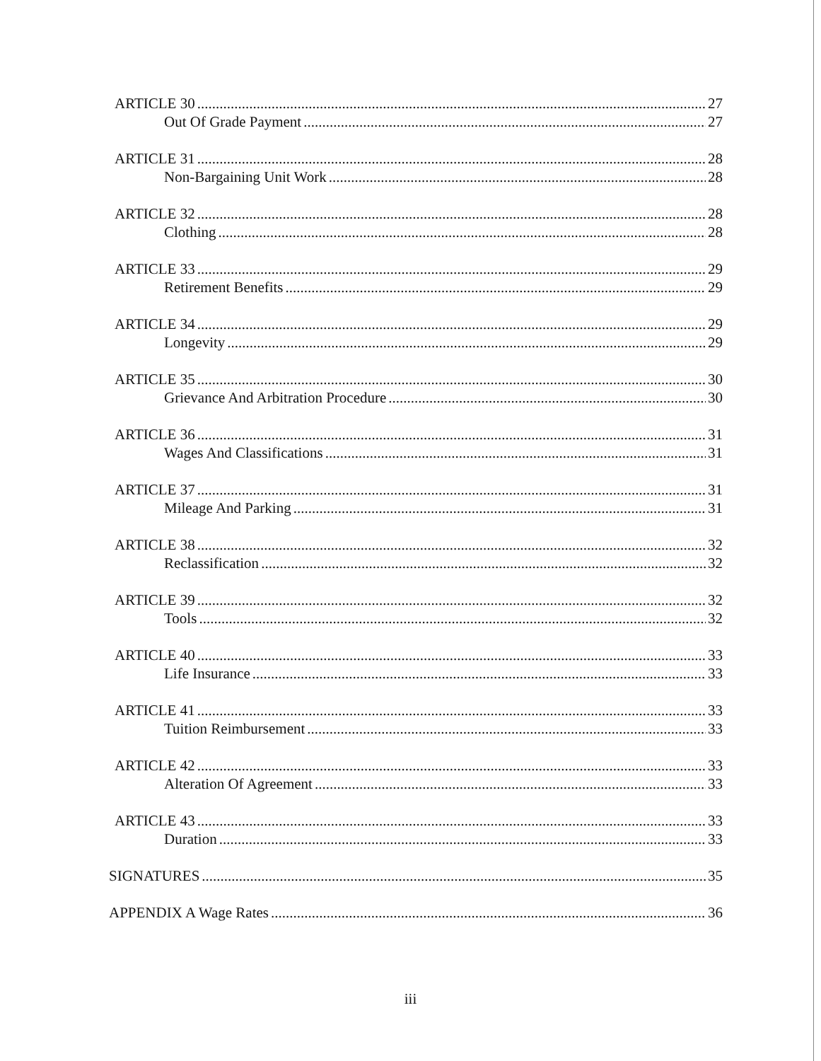ARTICLE 30 27
Out Of Grade Payment 27
ARTICLE 31 28
Non-Bargaining Unit Work 28
ARTICLE 32 28
Clothing 28
ARTICLE 33 29
Retirement Benefits 29
ARTICLE 34 29
Longevity 29
ARTICLE 35 30
Grievance And Arbitration Procedure 30
ARTICLE 36 31
Wages And Classifications 31
ARTICLE 37 31
Mileage And Parking 31
ARTICLE 38 32
Reclassification 32
ARTICLE 39 32
Tools 32
ARTICLE 40 33
Life Insurance 33
ARTICLE 41 33
Tuition Reimbursement 33
ARTICLE 42 33
Alteration Of Agreement 33
ARTICLE 43 33
Duration 33
SIGNATURES 35
APPENDIX A Wage Rates 36
iii